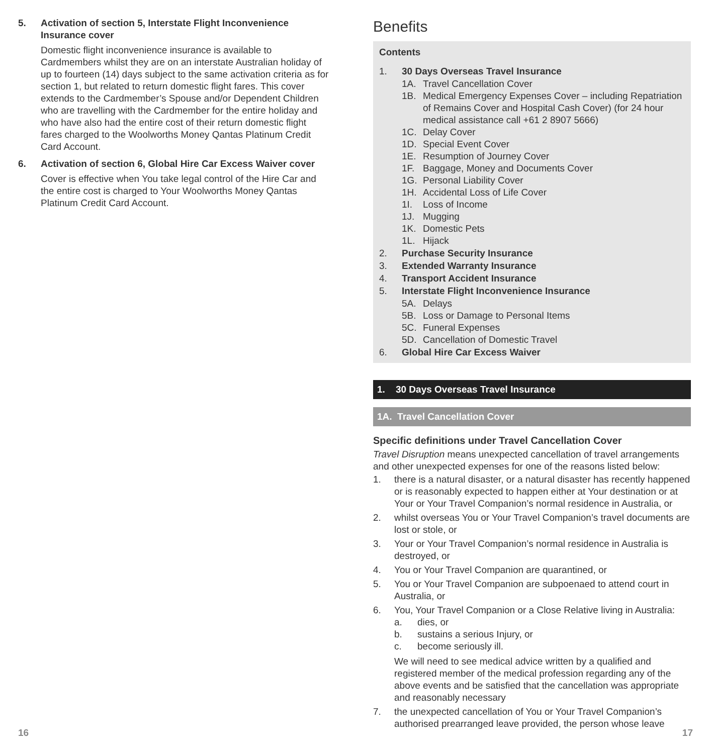5. Activation of section 5, Interstate Flight Inconvenience Insurance cover
Domestic flight inconvenience insurance is available to Cardmembers whilst they are on an interstate Australian holiday of up to fourteen (14) days subject to the same activation criteria as for section 1, but related to return domestic flight fares. This cover extends to the Cardmember’s Spouse and/or Dependent Children who are travelling with the Cardmember for the entire holiday and who have also had the entire cost of their return domestic flight fares charged to the Woolworths Money Qantas Platinum Credit Card Account.
6. Activation of section 6, Global Hire Car Excess Waiver cover
Cover is effective when You take legal control of the Hire Car and the entire cost is charged to Your Woolworths Money Qantas Platinum Credit Card Account.
16
Benefits
Contents
1. 30 Days Overseas Travel Insurance
1A. Travel Cancellation Cover
1B. Medical Emergency Expenses Cover – including Repatriation of Remains Cover and Hospital Cash Cover) (for 24 hour medical assistance call +61 2 8907 5666)
1C. Delay Cover
1D. Special Event Cover
1E. Resumption of Journey Cover
1F. Baggage, Money and Documents Cover
1G. Personal Liability Cover
1H. Accidental Loss of Life Cover
1I. Loss of Income
1J. Mugging
1K. Domestic Pets
1L. Hijack
2. Purchase Security Insurance
3. Extended Warranty Insurance
4. Transport Accident Insurance
5. Interstate Flight Inconvenience Insurance
5A. Delays
5B. Loss or Damage to Personal Items
5C. Funeral Expenses
5D. Cancellation of Domestic Travel
6. Global Hire Car Excess Waiver
1. 30 Days Overseas Travel Insurance
1A. Travel Cancellation Cover
Specific definitions under Travel Cancellation Cover
Travel Disruption means unexpected cancellation of travel arrangements and other unexpected expenses for one of the reasons listed below:
1. there is a natural disaster, or a natural disaster has recently happened or is reasonably expected to happen either at Your destination or at Your or Your Travel Companion’s normal residence in Australia, or
2. whilst overseas You or Your Travel Companion’s travel documents are lost or stole, or
3. Your or Your Travel Companion’s normal residence in Australia is destroyed, or
4. You or Your Travel Companion are quarantined, or
5. You or Your Travel Companion are subpoenaed to attend court in Australia, or
6. You, Your Travel Companion or a Close Relative living in Australia:
a. dies, or
b. sustains a serious Injury, or
c. become seriously ill.
We will need to see medical advice written by a qualified and registered member of the medical profession regarding any of the above events and be satisfied that the cancellation was appropriate and reasonably necessary
7. the unexpected cancellation of You or Your Travel Companion’s authorised prearranged leave provided, the person whose leave
17